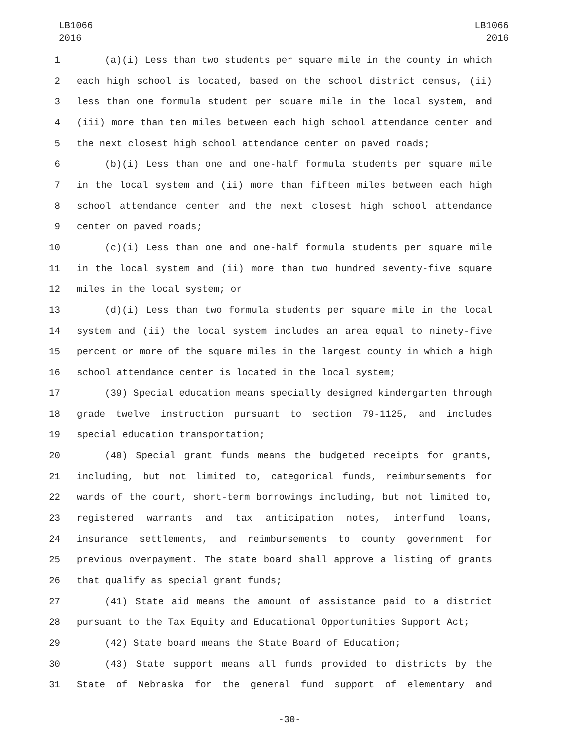LB1066
2016
LB1066
2016
1 (a)(i) Less than two students per square mile in the county in which
2 each high school is located, based on the school district census, (ii)
3 less than one formula student per square mile in the local system, and
4 (iii) more than ten miles between each high school attendance center and
5 the next closest high school attendance center on paved roads;
6 (b)(i) Less than one and one-half formula students per square mile
7 in the local system and (ii) more than fifteen miles between each high
8 school attendance center and the next closest high school attendance
9 center on paved roads;
10 (c)(i) Less than one and one-half formula students per square mile
11 in the local system and (ii) more than two hundred seventy-five square
12 miles in the local system; or
13 (d)(i) Less than two formula students per square mile in the local
14 system and (ii) the local system includes an area equal to ninety-five
15 percent or more of the square miles in the largest county in which a high
16 school attendance center is located in the local system;
17 (39) Special education means specially designed kindergarten through
18 grade twelve instruction pursuant to section 79-1125, and includes
19 special education transportation;
20 (40) Special grant funds means the budgeted receipts for grants,
21 including, but not limited to, categorical funds, reimbursements for
22 wards of the court, short-term borrowings including, but not limited to,
23 registered warrants and tax anticipation notes, interfund loans,
24 insurance settlements, and reimbursements to county government for
25 previous overpayment. The state board shall approve a listing of grants
26 that qualify as special grant funds;
27 (41) State aid means the amount of assistance paid to a district
28 pursuant to the Tax Equity and Educational Opportunities Support Act;
29 (42) State board means the State Board of Education;
30 (43) State support means all funds provided to districts by the
31 State of Nebraska for the general fund support of elementary and
-30-